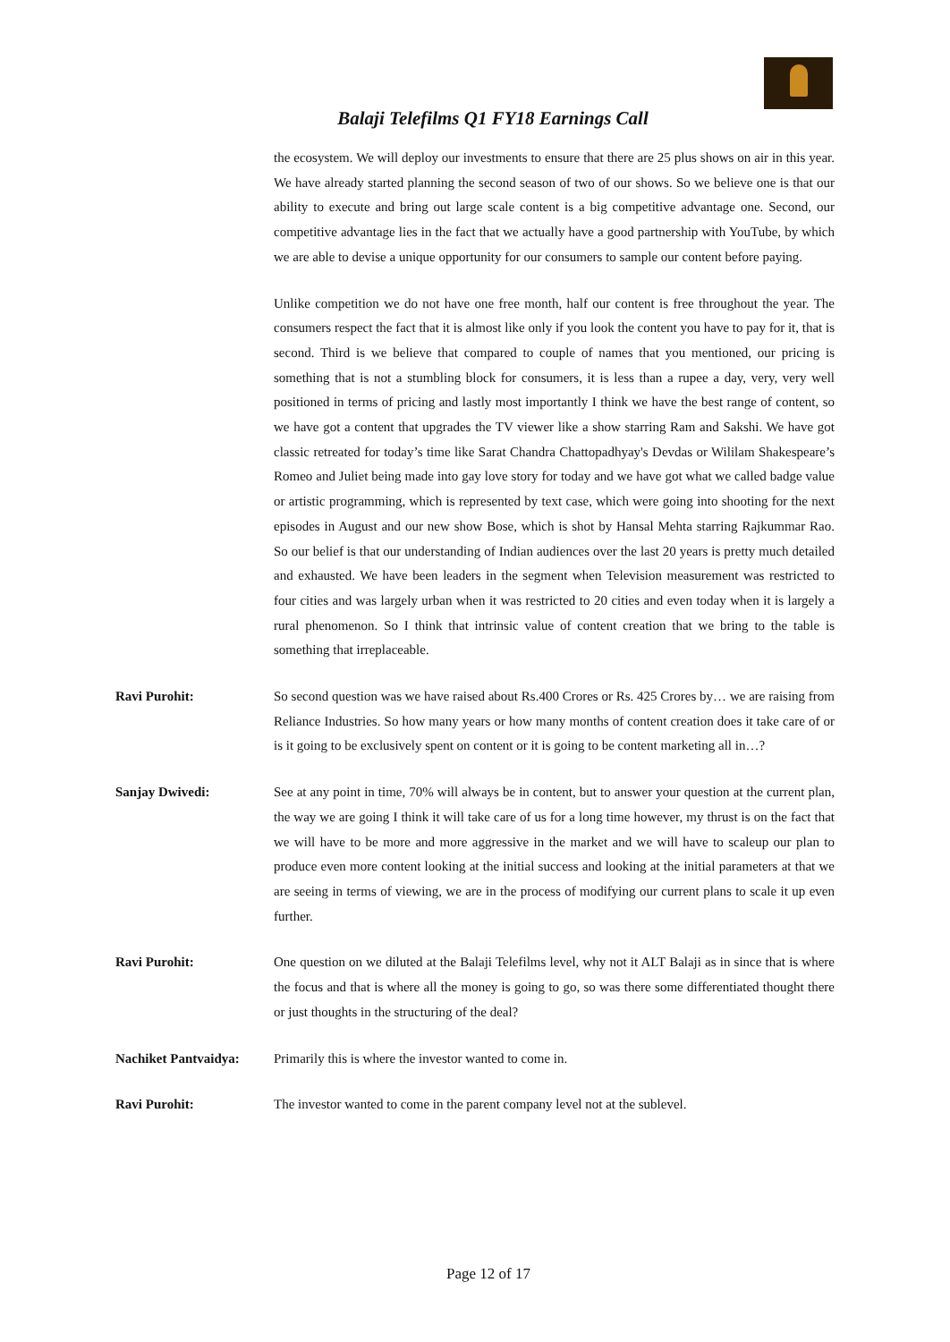Balaji Telefilms Q1 FY18 Earnings Call
the ecosystem. We will deploy our investments to ensure that there are 25 plus shows on air in this year. We have already started planning the second season of two of our shows. So we believe one is that our ability to execute and bring out large scale content is a big competitive advantage one. Second, our competitive advantage lies in the fact that we actually have a good partnership with YouTube, by which we are able to devise a unique opportunity for our consumers to sample our content before paying.
Unlike competition we do not have one free month, half our content is free throughout the year. The consumers respect the fact that it is almost like only if you look the content you have to pay for it, that is second. Third is we believe that compared to couple of names that you mentioned, our pricing is something that is not a stumbling block for consumers, it is less than a rupee a day, very, very well positioned in terms of pricing and lastly most importantly I think we have the best range of content, so we have got a content that upgrades the TV viewer like a show starring Ram and Sakshi. We have got classic retreated for today’s time like Sarat Chandra Chattopadhyay's Devdas or Wililam Shakespeare’s Romeo and Juliet being made into gay love story for today and we have got what we called badge value or artistic programming, which is represented by text case, which were going into shooting for the next episodes in August and our new show Bose, which is shot by Hansal Mehta starring Rajkummar Rao. So our belief is that our understanding of Indian audiences over the last 20 years is pretty much detailed and exhausted. We have been leaders in the segment when Television measurement was restricted to four cities and was largely urban when it was restricted to 20 cities and even today when it is largely a rural phenomenon. So I think that intrinsic value of content creation that we bring to the table is something that irreplaceable.
Ravi Purohit: So second question was we have raised about Rs.400 Crores or Rs. 425 Crores by… we are raising from Reliance Industries. So how many years or how many months of content creation does it take care of or is it going to be exclusively spent on content or it is going to be content marketing all in…?
Sanjay Dwivedi: See at any point in time, 70% will always be in content, but to answer your question at the current plan, the way we are going I think it will take care of us for a long time however, my thrust is on the fact that we will have to be more and more aggressive in the market and we will have to scaleup our plan to produce even more content looking at the initial success and looking at the initial parameters at that we are seeing in terms of viewing, we are in the process of modifying our current plans to scale it up even further.
Ravi Purohit: One question on we diluted at the Balaji Telefilms level, why not it ALT Balaji as in since that is where the focus and that is where all the money is going to go, so was there some differentiated thought there or just thoughts in the structuring of the deal?
Nachiket Pantvaidya:
Primarily this is where the investor wanted to come in.
Ravi Purohit: The investor wanted to come in the parent company level not at the sublevel.
Page 12 of 17